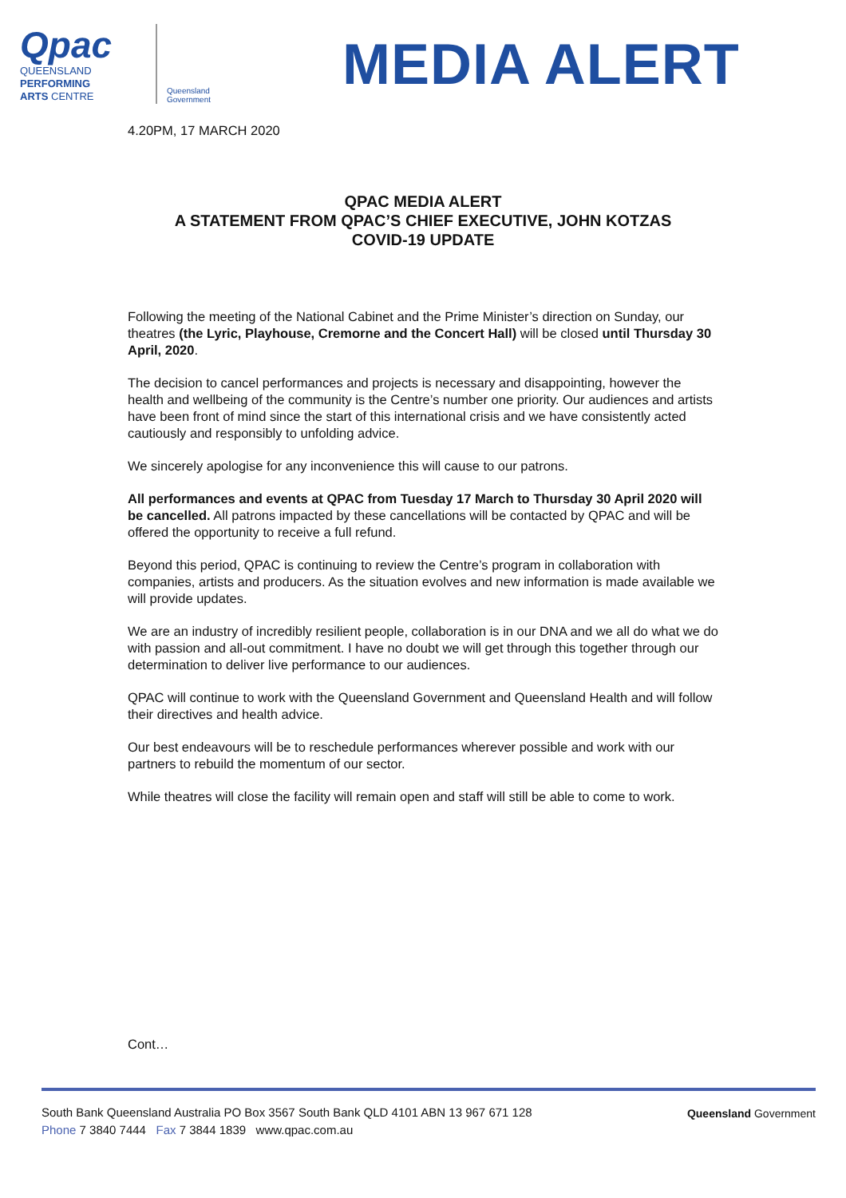Qpac
QUEENSLAND
PERFORMING
ARTS CENTRE
Queensland
Government
MEDIA ALERT
4.20PM, 17 MARCH 2020
QPAC MEDIA ALERT
A STATEMENT FROM QPAC’S CHIEF EXECUTIVE, JOHN KOTZAS
COVID-19 UPDATE
Following the meeting of the National Cabinet and the Prime Minister’s direction on Sunday, our theatres (the Lyric, Playhouse, Cremorne and the Concert Hall) will be closed until Thursday 30 April, 2020.
The decision to cancel performances and projects is necessary and disappointing, however the health and wellbeing of the community is the Centre’s number one priority. Our audiences and artists have been front of mind since the start of this international crisis and we have consistently acted cautiously and responsibly to unfolding advice.
We sincerely apologise for any inconvenience this will cause to our patrons.
All performances and events at QPAC from Tuesday 17 March to Thursday 30 April 2020 will be cancelled. All patrons impacted by these cancellations will be contacted by QPAC and will be offered the opportunity to receive a full refund.
Beyond this period, QPAC is continuing to review the Centre’s program in collaboration with companies, artists and producers. As the situation evolves and new information is made available we will provide updates.
We are an industry of incredibly resilient people, collaboration is in our DNA and we all do what we do with passion and all-out commitment. I have no doubt we will get through this together through our determination to deliver live performance to our audiences.
QPAC will continue to work with the Queensland Government and Queensland Health and will follow their directives and health advice.
Our best endeavours will be to reschedule performances wherever possible and work with our partners to rebuild the momentum of our sector.
While theatres will close the facility will remain open and staff will still be able to come to work.
Cont…
South Bank Queensland Australia PO Box 3567 South Bank QLD 4101 ABN 13 967 671 128
Phone 7 3840 7444 Fax 7 3844 1839 www.qpac.com.au
Queensland Government